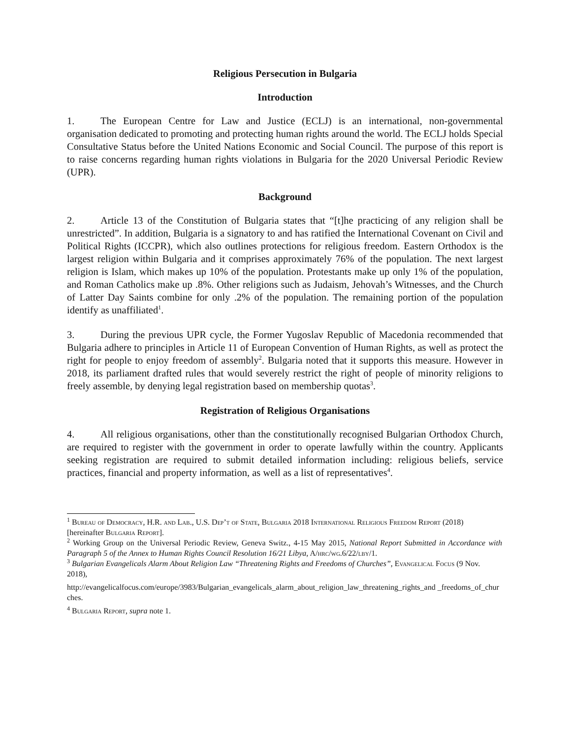Religious Persecution in Bulgaria
Introduction
1. The European Centre for Law and Justice (ECLJ) is an international, non-governmental organisation dedicated to promoting and protecting human rights around the world. The ECLJ holds Special Consultative Status before the United Nations Economic and Social Council. The purpose of this report is to raise concerns regarding human rights violations in Bulgaria for the 2020 Universal Periodic Review (UPR).
Background
2. Article 13 of the Constitution of Bulgaria states that “[t]he practicing of any religion shall be unrestricted”. In addition, Bulgaria is a signatory to and has ratified the International Covenant on Civil and Political Rights (ICCPR), which also outlines protections for religious freedom. Eastern Orthodox is the largest religion within Bulgaria and it comprises approximately 76% of the population. The next largest religion is Islam, which makes up 10% of the population. Protestants make up only 1% of the population, and Roman Catholics make up .8%. Other religions such as Judaism, Jehovah’s Witnesses, and the Church of Latter Day Saints combine for only .2% of the population. The remaining portion of the population identify as unaffiliated<sup>1</sup>.
3. During the previous UPR cycle, the Former Yugoslav Republic of Macedonia recommended that Bulgaria adhere to principles in Article 11 of European Convention of Human Rights, as well as protect the right for people to enjoy freedom of assembly<sup>2</sup>. Bulgaria noted that it supports this measure. However in 2018, its parliament drafted rules that would severely restrict the right of people of minority religions to freely assemble, by denying legal registration based on membership quotas<sup>3</sup>.
Registration of Religious Organisations
4. All religious organisations, other than the constitutionally recognised Bulgarian Orthodox Church, are required to register with the government in order to operate lawfully within the country. Applicants seeking registration are required to submit detailed information including: religious beliefs, service practices, financial and property information, as well as a list of representatives<sup>4</sup>.
<sup>1</sup> Bureau of Democracy, H.R. and Lab., U.S. Dep’t of State, Bulgaria 2018 International Religious Freedom Report (2018) [hereinafter Bulgaria Report].
<sup>2</sup> Working Group on the Universal Periodic Review, Geneva Switz., 4-15 May 2015, National Report Submitted in Accordance with Paragraph 5 of the Annex to Human Rights Council Resolution 16/21 Libya, A/hrc/wg.6/22/lby/1.
<sup>3</sup> Bulgarian Evangelicals Alarm About Religion Law “Threatening Rights and Freedoms of Churches”, Evangelical Focus (9 Nov. 2018),
http://evangelicalfocus.com/europe/3983/Bulgarian_evangelicals_alarm_about_religion_law_threatening_rights_and _freedoms_of_churches.
<sup>4</sup> Bulgaria Report, supra note 1.